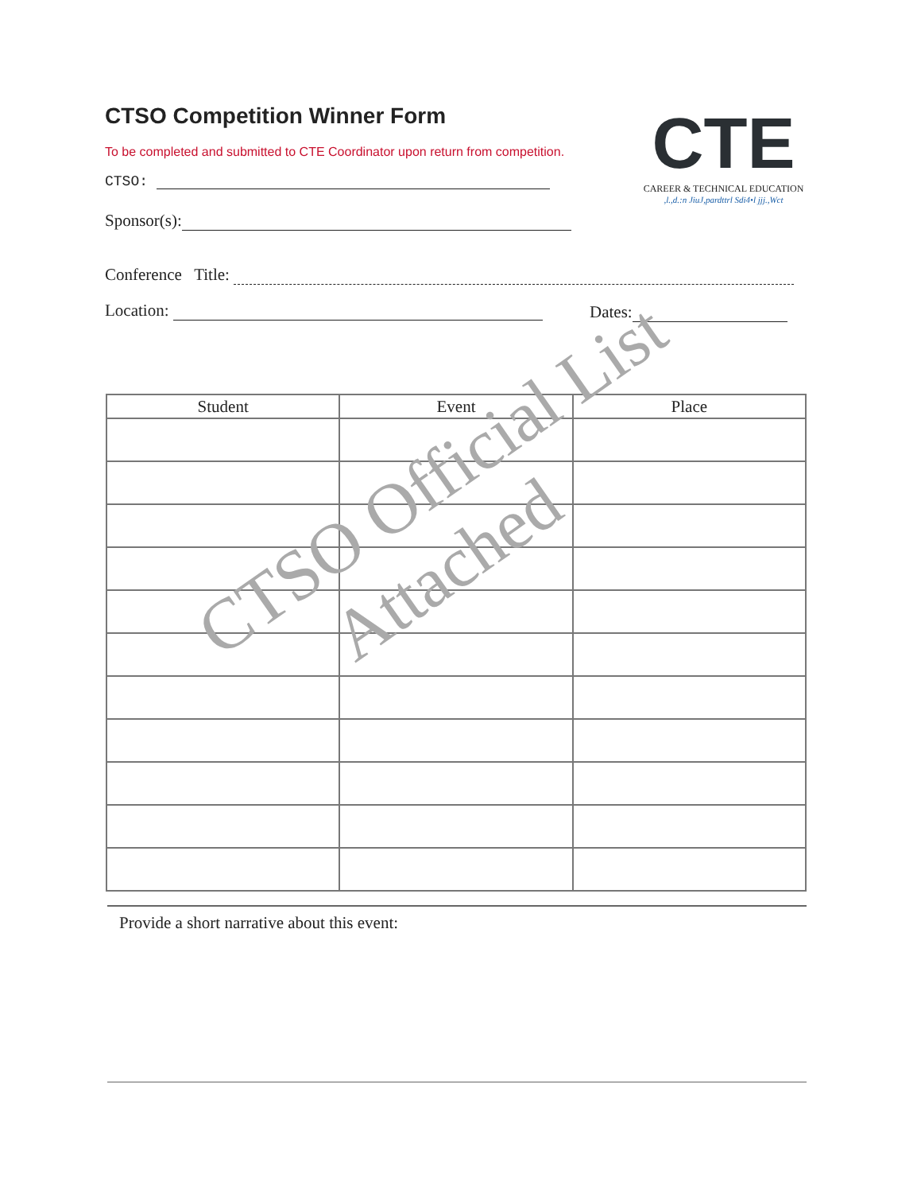CTSO Competition Winner Form
To be completed and submitted to CTE Coordinator upon return from competition.
CTE
CAREER & TECHNICAL EDUCATION
,l.,d.:n JiuJ,pardttrl Sdi4•l jjj.,Wct
CTSO:
Sponsor(s):
Conference Title:
Location: Dates:
| Student | Event | Place |
| --- | --- | --- |
CTSO Official List
Attached
Provide a short narrative about this event: